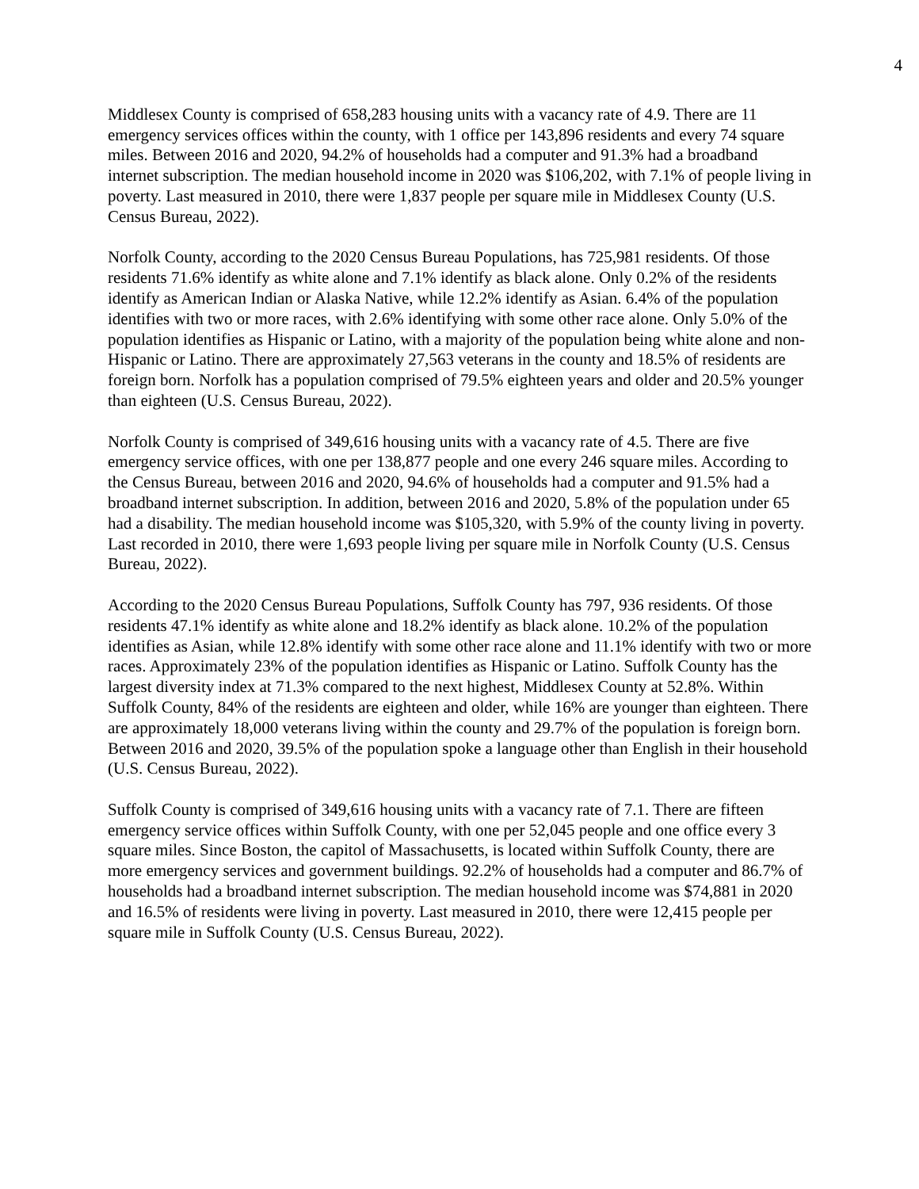4
Middlesex County is comprised of 658,283 housing units with a vacancy rate of 4.9. There are 11 emergency services offices within the county, with 1 office per 143,896 residents and every 74 square miles. Between 2016 and 2020, 94.2% of households had a computer and 91.3% had a broadband internet subscription. The median household income in 2020 was $106,202, with 7.1% of people living in poverty. Last measured in 2010, there were 1,837 people per square mile in Middlesex County (U.S. Census Bureau, 2022).
Norfolk County, according to the 2020 Census Bureau Populations, has 725,981 residents. Of those residents 71.6% identify as white alone and 7.1% identify as black alone. Only 0.2% of the residents identify as American Indian or Alaska Native, while 12.2% identify as Asian. 6.4% of the population identifies with two or more races, with 2.6% identifying with some other race alone. Only 5.0% of the population identifies as Hispanic or Latino, with a majority of the population being white alone and non-Hispanic or Latino. There are approximately 27,563 veterans in the county and 18.5% of residents are foreign born. Norfolk has a population comprised of 79.5% eighteen years and older and 20.5% younger than eighteen (U.S. Census Bureau, 2022).
Norfolk County is comprised of 349,616 housing units with a vacancy rate of 4.5. There are five emergency service offices, with one per 138,877 people and one every 246 square miles. According to the Census Bureau, between 2016 and 2020, 94.6% of households had a computer and 91.5% had a broadband internet subscription. In addition, between 2016 and 2020, 5.8% of the population under 65 had a disability. The median household income was $105,320, with 5.9% of the county living in poverty. Last recorded in 2010, there were 1,693 people living per square mile in Norfolk County (U.S. Census Bureau, 2022).
According to the 2020 Census Bureau Populations, Suffolk County has 797, 936 residents. Of those residents 47.1% identify as white alone and 18.2% identify as black alone. 10.2% of the population identifies as Asian, while 12.8% identify with some other race alone and 11.1% identify with two or more races. Approximately 23% of the population identifies as Hispanic or Latino. Suffolk County has the largest diversity index at 71.3% compared to the next highest, Middlesex County at 52.8%. Within Suffolk County, 84% of the residents are eighteen and older, while 16% are younger than eighteen. There are approximately 18,000 veterans living within the county and 29.7% of the population is foreign born. Between 2016 and 2020, 39.5% of the population spoke a language other than English in their household (U.S. Census Bureau, 2022).
Suffolk County is comprised of 349,616 housing units with a vacancy rate of 7.1. There are fifteen emergency service offices within Suffolk County, with one per 52,045 people and one office every 3 square miles. Since Boston, the capitol of Massachusetts, is located within Suffolk County, there are more emergency services and government buildings. 92.2% of households had a computer and 86.7% of households had a broadband internet subscription. The median household income was $74,881 in 2020 and 16.5% of residents were living in poverty. Last measured in 2010, there were 12,415 people per square mile in Suffolk County (U.S. Census Bureau, 2022).